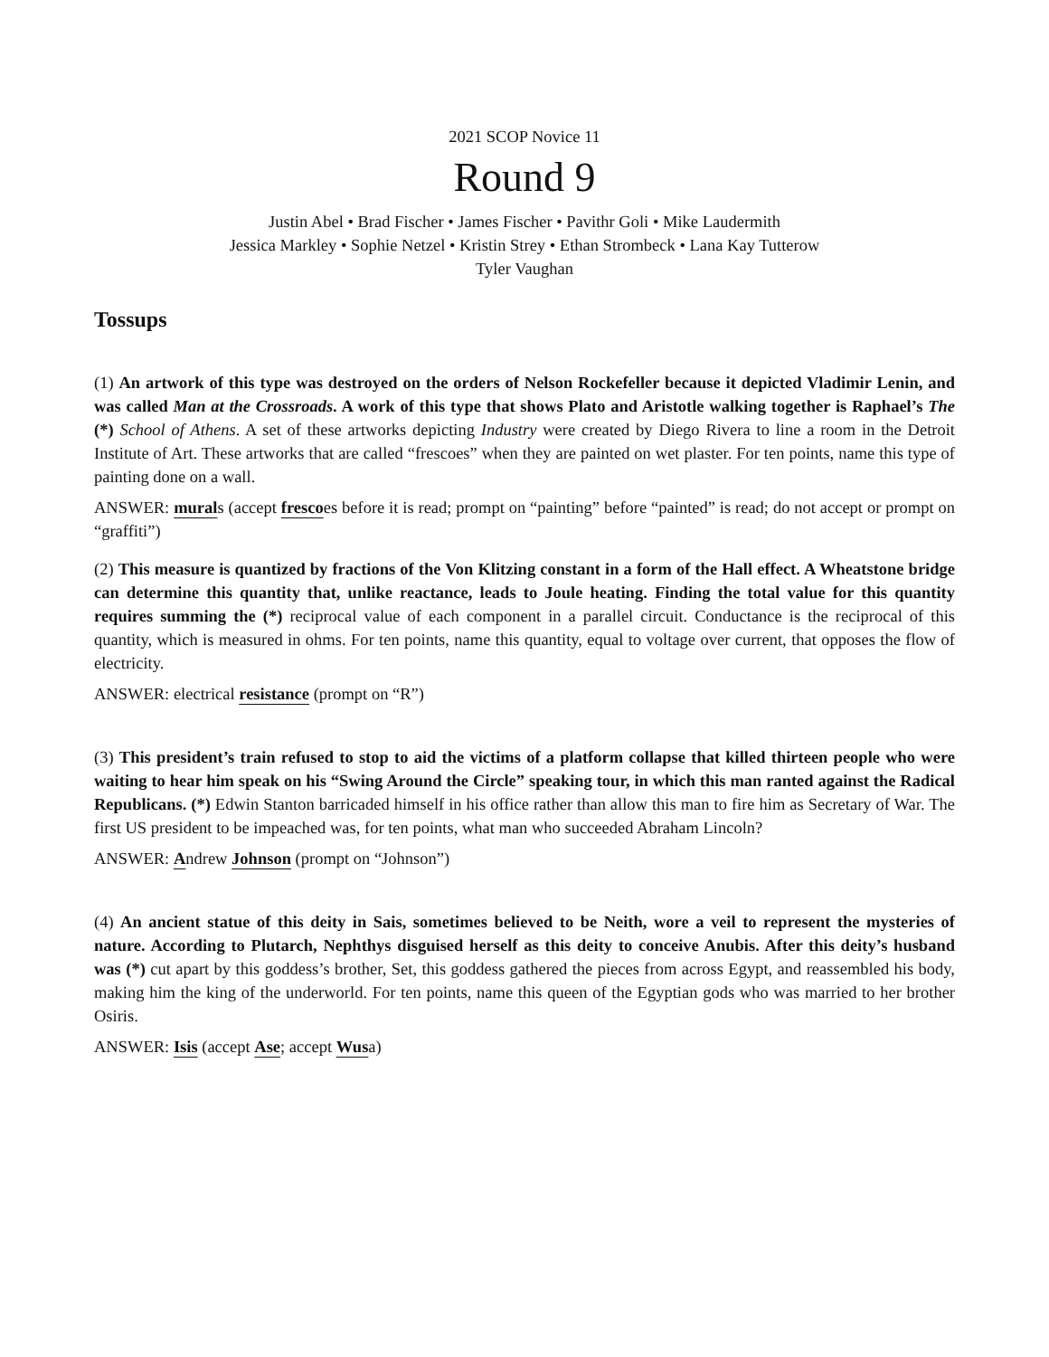2021 SCOP Novice 11
Round 9
Justin Abel • Brad Fischer • James Fischer • Pavithr Goli • Mike Laudermith
Jessica Markley • Sophie Netzel • Kristin Strey • Ethan Strombeck • Lana Kay Tutterow
Tyler Vaughan
Tossups
(1) An artwork of this type was destroyed on the orders of Nelson Rockefeller because it depicted Vladimir Lenin, and was called Man at the Crossroads. A work of this type that shows Plato and Aristotle walking together is Raphael’s The (*) School of Athens. A set of these artworks depicting Industry were created by Diego Rivera to line a room in the Detroit Institute of Art. These artworks that are called “frescoes” when they are painted on wet plaster. For ten points, name this type of painting done on a wall.
ANSWER: murals (accept frescoes before it is read; prompt on “painting” before “painted” is read; do not accept or prompt on “graffiti”)
(2) This measure is quantized by fractions of the Von Klitzing constant in a form of the Hall effect. A Wheatstone bridge can determine this quantity that, unlike reactance, leads to Joule heating. Finding the total value for this quantity requires summing the (*) reciprocal value of each component in a parallel circuit. Conductance is the reciprocal of this quantity, which is measured in ohms. For ten points, name this quantity, equal to voltage over current, that opposes the flow of electricity.
ANSWER: electrical resistance (prompt on “R”)
(3) This president’s train refused to stop to aid the victims of a platform collapse that killed thirteen people who were waiting to hear him speak on his “Swing Around the Circle” speaking tour, in which this man ranted against the Radical Republicans. (*) Edwin Stanton barricaded himself in his office rather than allow this man to fire him as Secretary of War. The first US president to be impeached was, for ten points, what man who succeeded Abraham Lincoln?
ANSWER: Andrew Johnson (prompt on “Johnson”)
(4) An ancient statue of this deity in Sais, sometimes believed to be Neith, wore a veil to represent the mysteries of nature. According to Plutarch, Nephthys disguised herself as this deity to conceive Anubis. After this deity’s husband was (*) cut apart by this goddess’s brother, Set, this goddess gathered the pieces from across Egypt, and reassembled his body, making him the king of the underworld. For ten points, name this queen of the Egyptian gods who was married to her brother Osiris.
ANSWER: Isis (accept Ase; accept Wusa)